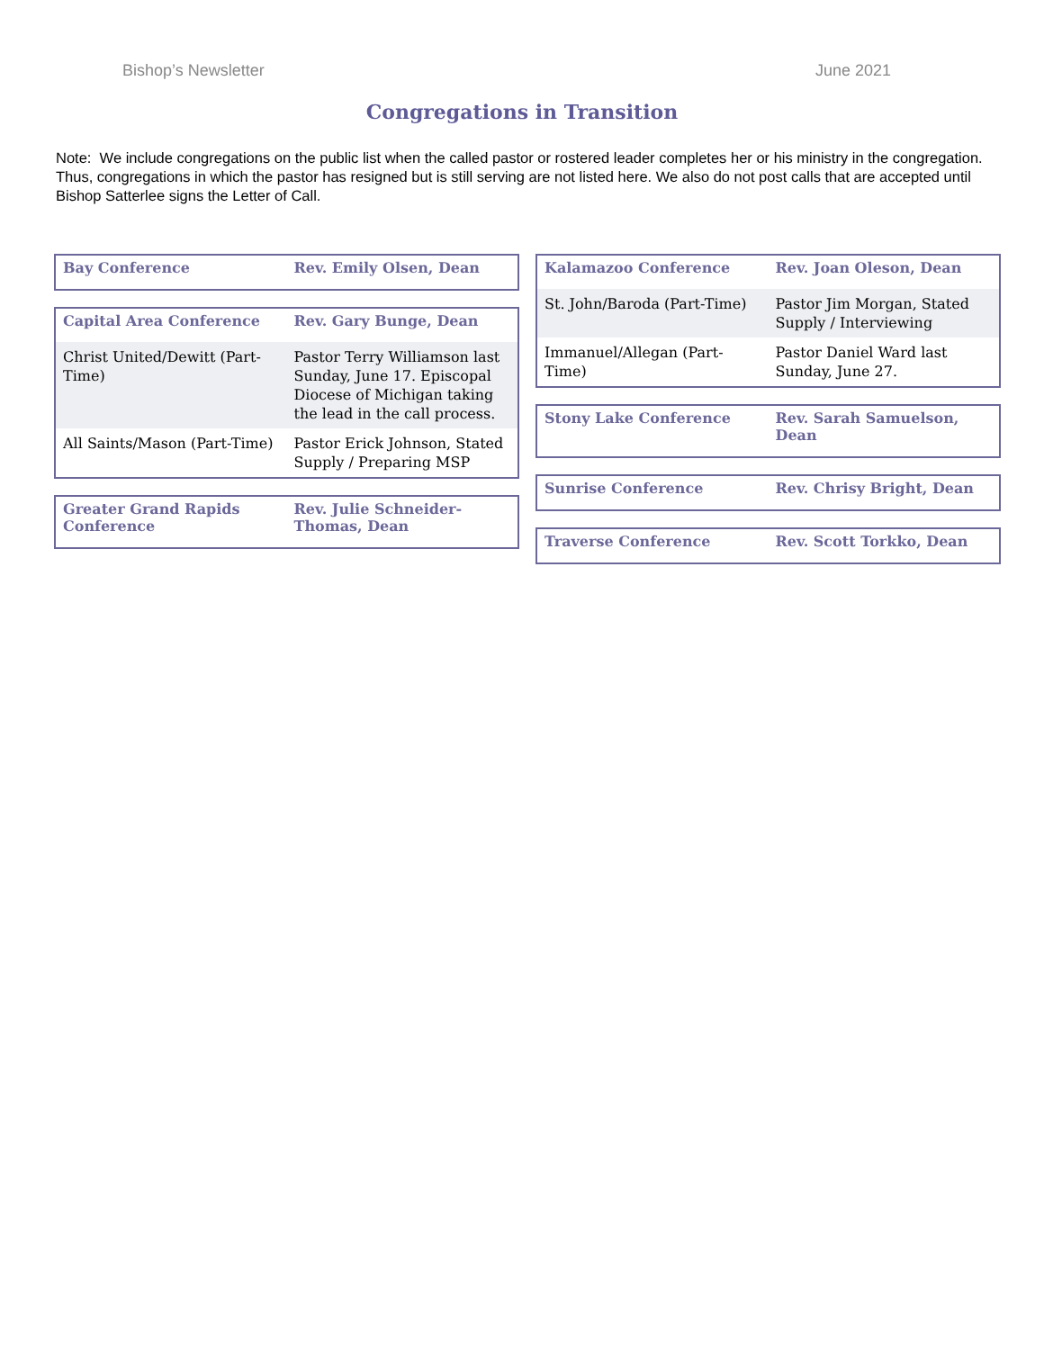Bishop’s Newsletter June 2021
Congregations in Transition
Note: We include congregations on the public list when the called pastor or rostered leader completes her or his ministry in the congregation. Thus, congregations in which the pastor has resigned but is still serving are not listed here. We also do not post calls that are accepted until Bishop Satterlee signs the Letter of Call.
| Bay Conference | Rev. Emily Olsen, Dean |
| --- | --- |
| Capital Area Conference | Rev. Gary Bunge, Dean |
| --- | --- |
| Christ United/Dewitt (Part-Time) | Pastor Terry Williamson last Sunday, June 17. Episcopal Diocese of Michigan taking the lead in the call process. |
| All Saints/Mason (Part-Time) | Pastor Erick Johnson, Stated Supply / Preparing MSP |
| Greater Grand Rapids Conference | Rev. Julie Schneider-Thomas, Dean |
| --- | --- |
| Kalamazoo Conference | Rev. Joan Oleson, Dean |
| --- | --- |
| St. John/Baroda (Part-Time) | Pastor Jim Morgan, Stated Supply / Interviewing |
| Immanuel/Allegan (Part-Time) | Pastor Daniel Ward last Sunday, June 27. |
| Stony Lake Conference | Rev. Sarah Samuelson, Dean |
| --- | --- |
| Sunrise Conference | Rev. Chrisy Bright, Dean |
| --- | --- |
| Traverse Conference | Rev. Scott Torkko, Dean |
| --- | --- |